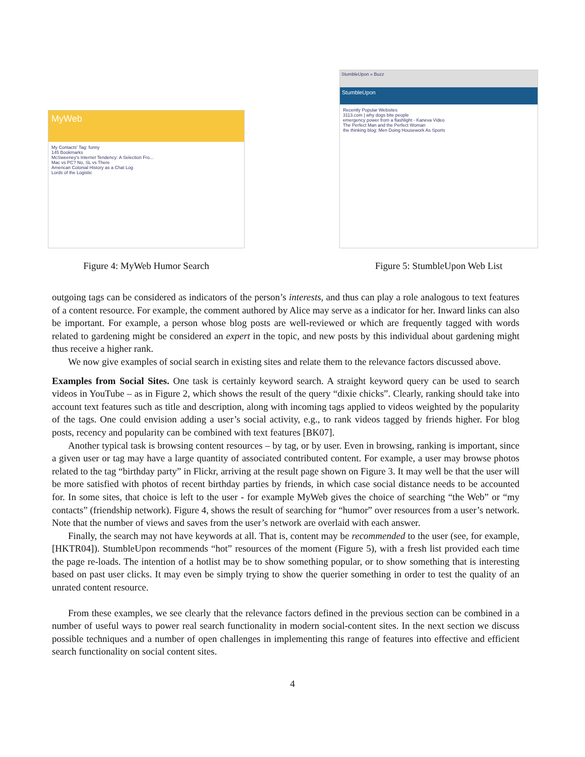MyWeb
My Contacts' Tag: funny
145 Bookmarks
McSweeney's Internet Tendency: A Selection Fro...
Mac vs PC? No, SL vs There
American Colonial History as a Chat Log
Lords of the Logistic
Figure 4: MyWeb Humor Search
StumbleUpon » Buzz
StumbleUpon
Recently Popular Websites
3113.com | why dogs bite people
emergency power from a flashlight - Kaneva Video
The Perfect Man and the Perfect Woman
the thinking blog: Men Doing Housework As Sports
Figure 5: StumbleUpon Web List
outgoing tags can be considered as indicators of the person’s interests, and thus can play a role analogous to text features of a content resource. For example, the comment authored by Alice may serve as a indicator for her. Inward links can also be important. For example, a person whose blog posts are well-reviewed or which are frequently tagged with words related to gardening might be considered an expert in the topic, and new posts by this individual about gardening might thus receive a higher rank.
We now give examples of social search in existing sites and relate them to the relevance factors discussed above.
Examples from Social Sites. One task is certainly keyword search. A straight keyword query can be used to search videos in YouTube – as in Figure 2, which shows the result of the query “dixie chicks”. Clearly, ranking should take into account text features such as title and description, along with incoming tags applied to videos weighted by the popularity of the tags. One could envision adding a user’s social activity, e.g., to rank videos tagged by friends higher. For blog posts, recency and popularity can be combined with text features [BK07].
Another typical task is browsing content resources – by tag, or by user. Even in browsing, ranking is important, since a given user or tag may have a large quantity of associated contributed content. For example, a user may browse photos related to the tag “birthday party” in Flickr, arriving at the result page shown on Figure 3. It may well be that the user will be more satisfied with photos of recent birthday parties by friends, in which case social distance needs to be accounted for. In some sites, that choice is left to the user - for example MyWeb gives the choice of searching “the Web” or “my contacts” (friendship network). Figure 4, shows the result of searching for “humor” over resources from a user’s network. Note that the number of views and saves from the user’s network are overlaid with each answer.
Finally, the search may not have keywords at all. That is, content may be recommended to the user (see, for example, [HKTR04]). StumbleUpon recommends “hot” resources of the moment (Figure 5), with a fresh list provided each time the page re-loads. The intention of a hotlist may be to show something popular, or to show something that is interesting based on past user clicks. It may even be simply trying to show the querier something in order to test the quality of an unrated content resource.
From these examples, we see clearly that the relevance factors defined in the previous section can be combined in a number of useful ways to power real search functionality in modern social-content sites. In the next section we discuss possible techniques and a number of open challenges in implementing this range of features into effective and efficient search functionality on social content sites.
4